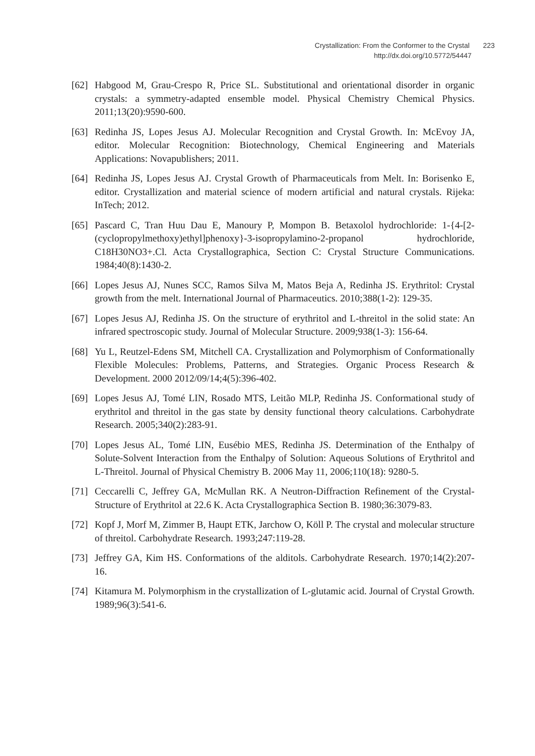Crystallization: From the Conformer to the Crystal 223
http://dx.doi.org/10.5772/54447
[62]
Habgood M, Grau-Crespo R, Price SL. Substitutional and orientational disorder in organic crystals: a symmetry-adapted ensemble model. Physical Chemistry Chemical Physics. 2011;13(20):9590-600.
[63]
Redinha JS, Lopes Jesus AJ. Molecular Recognition and Crystal Growth. In: McEvoy JA, editor. Molecular Recognition: Biotechnology, Chemical Engineering and Materials Applications: Novapublishers; 2011.
[64]
Redinha JS, Lopes Jesus AJ. Crystal Growth of Pharmaceuticals from Melt. In: Borisenko E, editor. Crystallization and material science of modern artificial and natural crystals. Rijeka: InTech; 2012.
[65]
Pascard C, Tran Huu Dau E, Manoury P, Mompon B. Betaxolol hydrochloride: 1-{4-[2-(cyclopropylmethoxy)ethyl]phenoxy}-3-isopropylamino-2-propanol hydrochloride, C18H30NO3+.Cl. Acta Crystallographica, Section C: Crystal Structure Communications. 1984;40(8):1430-2.
[66]
Lopes Jesus AJ, Nunes SCC, Ramos Silva M, Matos Beja A, Redinha JS. Erythritol: Crystal growth from the melt. International Journal of Pharmaceutics. 2010;388(1-2): 129-35.
[67]
Lopes Jesus AJ, Redinha JS. On the structure of erythritol and L-threitol in the solid state: An infrared spectroscopic study. Journal of Molecular Structure. 2009;938(1-3): 156-64.
[68]
Yu L, Reutzel-Edens SM, Mitchell CA. Crystallization and Polymorphism of Conformationally Flexible Molecules: Problems, Patterns, and Strategies. Organic Process Research & Development. 2000 2012/09/14;4(5):396-402.
[69]
Lopes Jesus AJ, Tomé LIN, Rosado MTS, Leitão MLP, Redinha JS. Conformational study of erythritol and threitol in the gas state by density functional theory calculations. Carbohydrate Research. 2005;340(2):283-91.
[70]
Lopes Jesus AL, Tomé LIN, Eusébio MES, Redinha JS. Determination of the Enthalpy of Solute-Solvent Interaction from the Enthalpy of Solution: Aqueous Solutions of Erythritol and L-Threitol. Journal of Physical Chemistry B. 2006 May 11, 2006;110(18): 9280-5.
[71]
Ceccarelli C, Jeffrey GA, McMullan RK. A Neutron-Diffraction Refinement of the Crystal-Structure of Erythritol at 22.6 K. Acta Crystallographica Section B. 1980;36:3079-83.
[72]
Kopf J, Morf M, Zimmer B, Haupt ETK, Jarchow O, Köll P. The crystal and molecular structure of threitol. Carbohydrate Research. 1993;247:119-28.
[73]
Jeffrey GA, Kim HS. Conformations of the alditols. Carbohydrate Research. 1970;14(2):207-16.
[74]
Kitamura M. Polymorphism in the crystallization of L-glutamic acid. Journal of Crystal Growth. 1989;96(3):541-6.